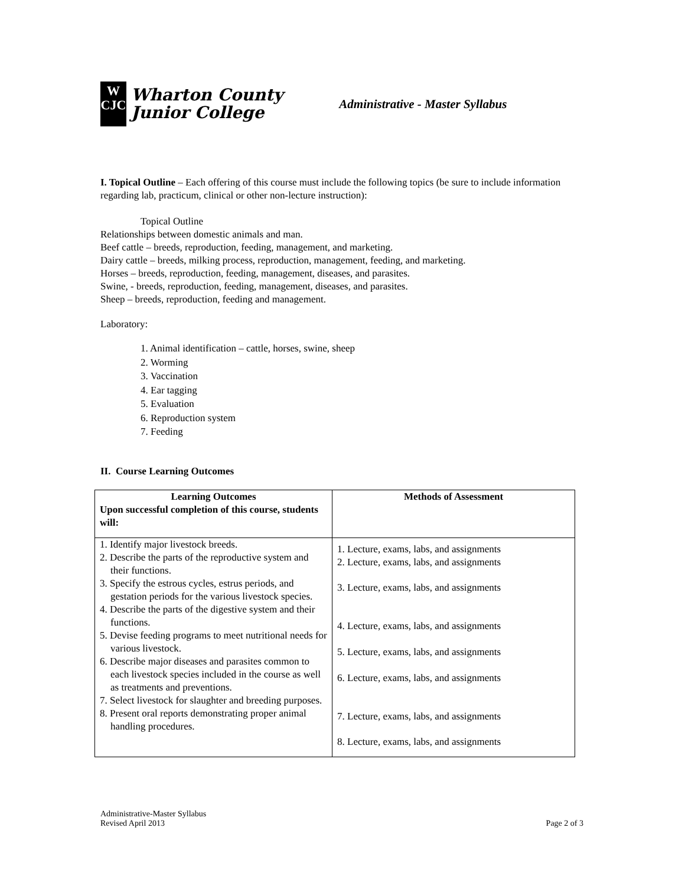W
CJC
Wharton County
Junior College
Administrative - Master Syllabus
I. Topical Outline – Each offering of this course must include the following topics (be sure to include information regarding lab, practicum, clinical or other non-lecture instruction):
Topical Outline
Relationships between domestic animals and man.
Beef cattle – breeds, reproduction, feeding, management, and marketing.
Dairy cattle – breeds, milking process, reproduction, management, feeding, and marketing.
Horses – breeds, reproduction, feeding, management, diseases, and parasites.
Swine, - breeds, reproduction, feeding, management, diseases, and parasites.
Sheep – breeds, reproduction, feeding and management.
Laboratory:
1. Animal identification – cattle, horses, swine, sheep
2. Worming
3. Vaccination
4. Ear tagging
5. Evaluation
6. Reproduction system
7. Feeding
II. Course Learning Outcomes
| Learning Outcomes Upon successful completion of this course, students will: | Methods of Assessment |
| --- | --- |
| 1. Identify major livestock breeds. 2. Describe the parts of the reproductive system and their functions. 3. Specify the estrous cycles, estrus periods, and gestation periods for the various livestock species. 4. Describe the parts of the digestive system and their functions. 5. Devise feeding programs to meet nutritional needs for various livestock. 6. Describe major diseases and parasites common to each livestock species included in the course as well as treatments and preventions. 7. Select livestock for slaughter and breeding purposes. 8. Present oral reports demonstrating proper animal handling procedures. | 1. Lecture, exams, labs, and assignments 2. Lecture, exams, labs, and assignments 3. Lecture, exams, labs, and assignments 4. Lecture, exams, labs, and assignments 5. Lecture, exams, labs, and assignments 6. Lecture, exams, labs, and assignments 7. Lecture, exams, labs, and assignments 8. Lecture, exams, labs, and assignments |
Administrative-Master Syllabus
Revised April 2013
Page 2 of 3